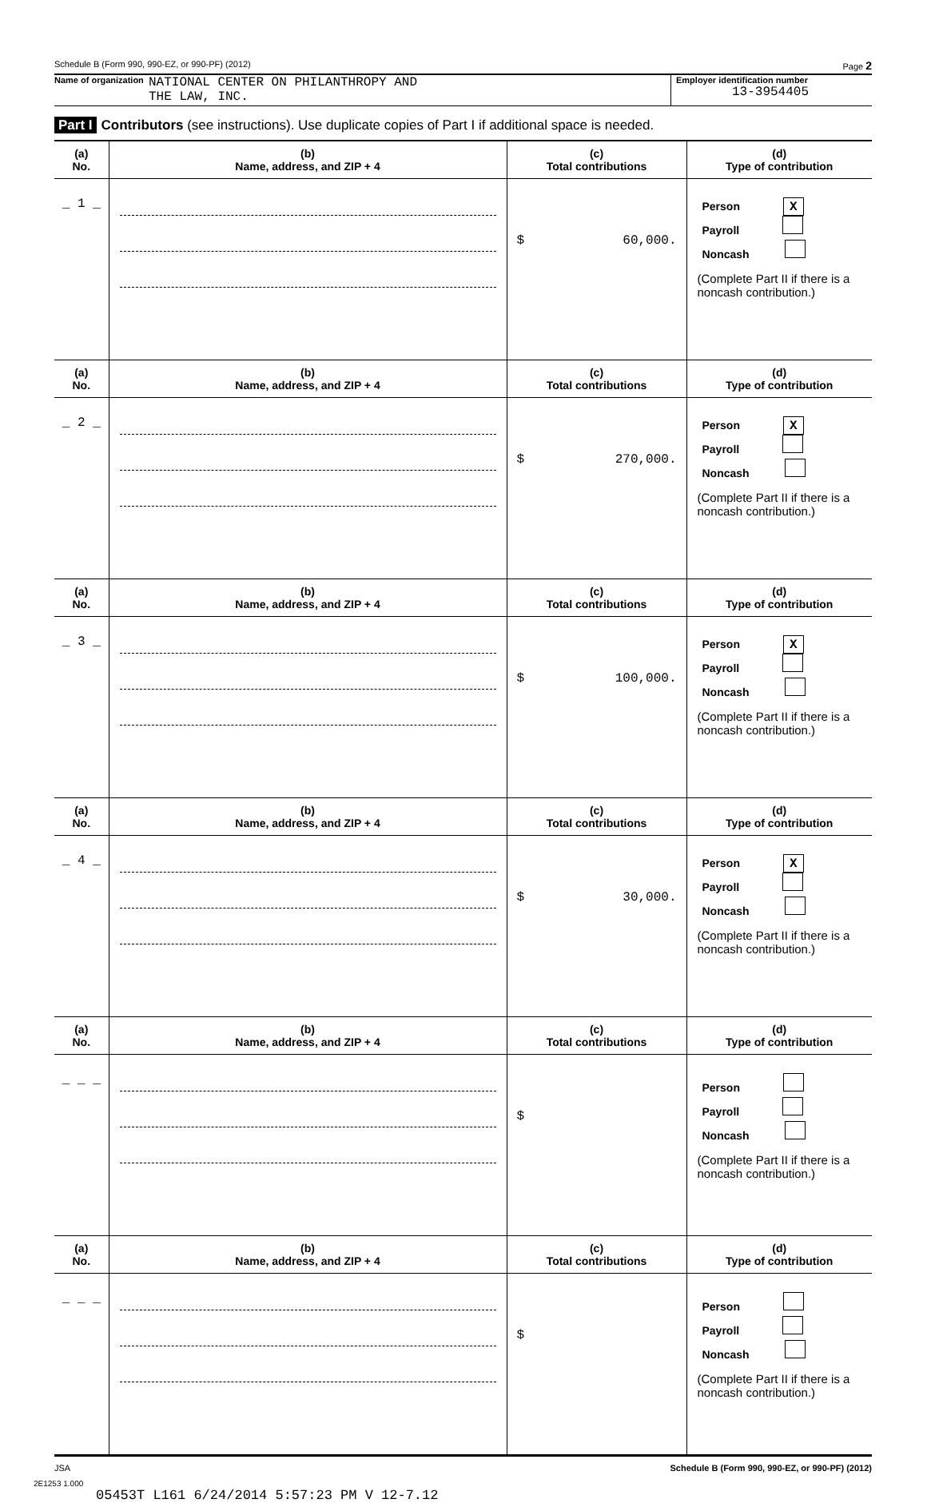Schedule B (Form 990, 990-EZ, or 990-PF) (2012) Page 2
Name of organization NATIONAL CENTER ON PHILANTHROPY AND
THE LAW, INC.
Employer identification number
13-3954405
Part I Contributors (see instructions). Use duplicate copies of Part I if additional space is needed.
| (a) No. | (b) Name, address, and ZIP + 4 | (c) Total contributions | (d) Type of contribution |
| --- | --- | --- | --- |
| _ 1 _ | | $ 60,000. | Person X Payroll Noncash (Complete Part II if there is a noncash contribution.) |
| (a) No. | (b) Name, address, and ZIP + 4 | (c) Total contributions | (d) Type of contribution |
| _ 2 _ | | $ 270,000. | Person X Payroll Noncash (Complete Part II if there is a noncash contribution.) |
| (a) No. | (b) Name, address, and ZIP + 4 | (c) Total contributions | (d) Type of contribution |
| _ 3 _ | | $ 100,000. | Person X Payroll Noncash (Complete Part II if there is a noncash contribution.) |
| (a) No. | (b) Name, address, and ZIP + 4 | (c) Total contributions | (d) Type of contribution |
| _ 4 _ | | $ 30,000. | Person X Payroll Noncash (Complete Part II if there is a noncash contribution.) |
| (a) No. | (b) Name, address, and ZIP + 4 | (c) Total contributions | (d) Type of contribution |
| _ _ _ | | $ | Person Payroll Noncash (Complete Part II if there is a noncash contribution.) |
| (a) No. | (b) Name, address, and ZIP + 4 | (c) Total contributions | (d) Type of contribution |
| _ _ _ | | $ | Person Payroll Noncash (Complete Part II if there is a noncash contribution.) |
JSA Schedule B (Form 990, 990-EZ, or 990-PF) (2012)
2E1253 1.000
05453T L161 6/24/2014 5:57:23 PM V 12-7.12